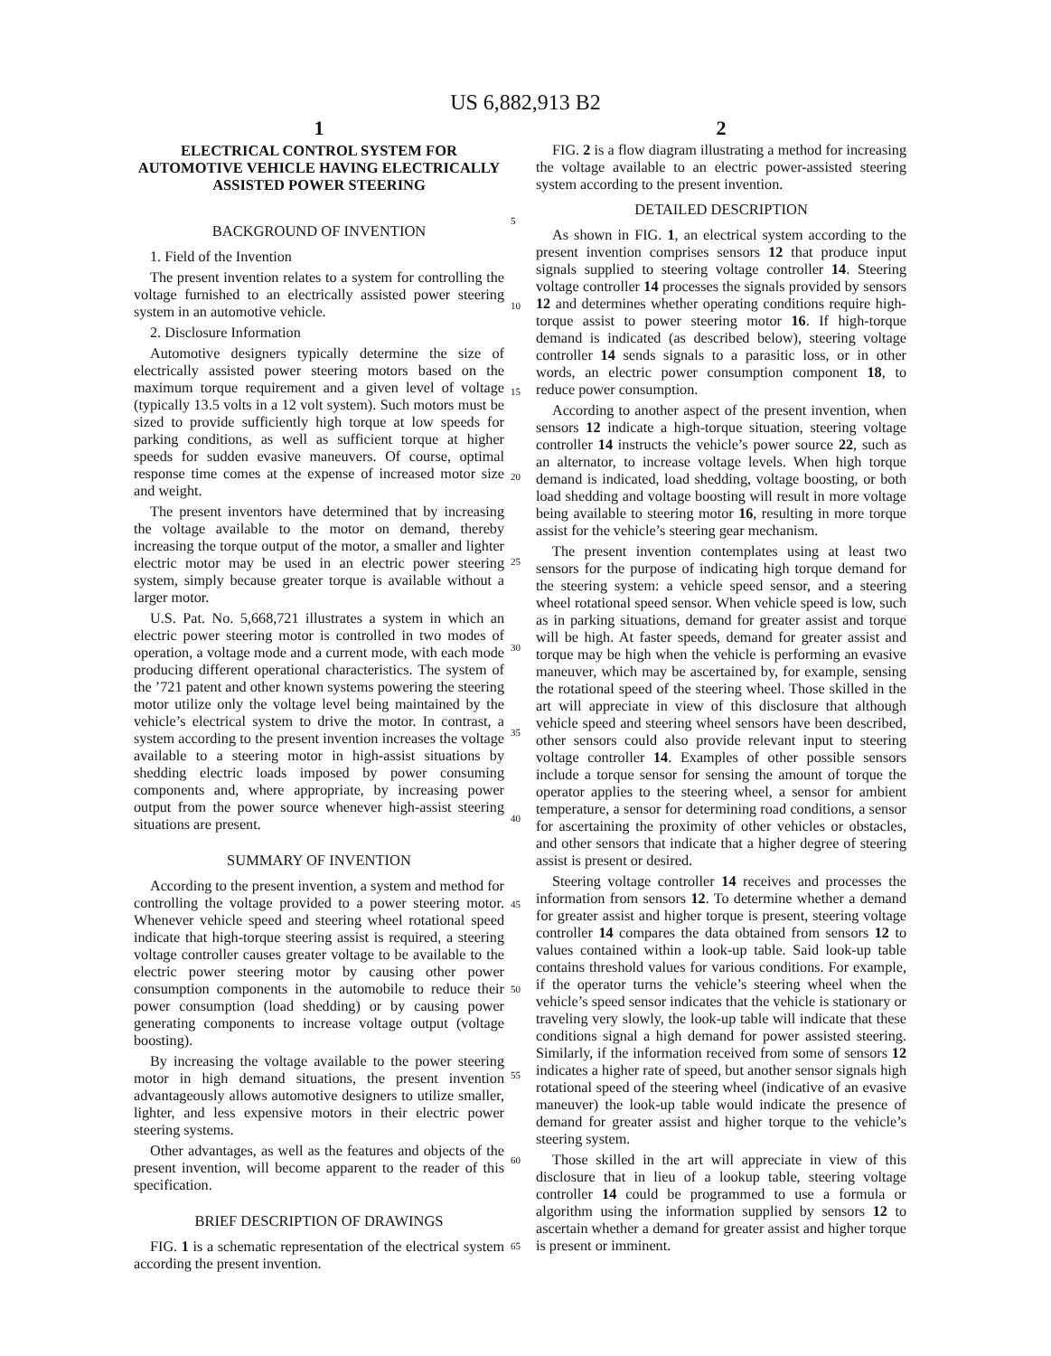US 6,882,913 B2
1
ELECTRICAL CONTROL SYSTEM FOR AUTOMOTIVE VEHICLE HAVING ELECTRICALLY ASSISTED POWER STEERING
BACKGROUND OF INVENTION
1. Field of the Invention
The present invention relates to a system for controlling the voltage furnished to an electrically assisted power steering system in an automotive vehicle.
2. Disclosure Information
Automotive designers typically determine the size of electrically assisted power steering motors based on the maximum torque requirement and a given level of voltage (typically 13.5 volts in a 12 volt system). Such motors must be sized to provide sufficiently high torque at low speeds for parking conditions, as well as sufficient torque at higher speeds for sudden evasive maneuvers. Of course, optimal response time comes at the expense of increased motor size and weight.
The present inventors have determined that by increasing the voltage available to the motor on demand, thereby increasing the torque output of the motor, a smaller and lighter electric motor may be used in an electric power steering system, simply because greater torque is available without a larger motor.
U.S. Pat. No. 5,668,721 illustrates a system in which an electric power steering motor is controlled in two modes of operation, a voltage mode and a current mode, with each mode producing different operational characteristics. The system of the ’721 patent and other known systems powering the steering motor utilize only the voltage level being maintained by the vehicle’s electrical system to drive the motor. In contrast, a system according to the present invention increases the voltage available to a steering motor in high-assist situations by shedding electric loads imposed by power consuming components and, where appropriate, by increasing power output from the power source whenever high-assist steering situations are present.
SUMMARY OF INVENTION
According to the present invention, a system and method for controlling the voltage provided to a power steering motor. Whenever vehicle speed and steering wheel rotational speed indicate that high-torque steering assist is required, a steering voltage controller causes greater voltage to be available to the electric power steering motor by causing other power consumption components in the automobile to reduce their power consumption (load shedding) or by causing power generating components to increase voltage output (voltage boosting).
By increasing the voltage available to the power steering motor in high demand situations, the present invention advantageously allows automotive designers to utilize smaller, lighter, and less expensive motors in their electric power steering systems.
Other advantages, as well as the features and objects of the present invention, will become apparent to the reader of this specification.
BRIEF DESCRIPTION OF DRAWINGS
FIG. 1 is a schematic representation of the electrical system according the present invention.
2
FIG. 2 is a flow diagram illustrating a method for increasing the voltage available to an electric power-assisted steering system according to the present invention.
DETAILED DESCRIPTION
As shown in FIG. 1, an electrical system according to the present invention comprises sensors 12 that produce input signals supplied to steering voltage controller 14. Steering voltage controller 14 processes the signals provided by sensors 12 and determines whether operating conditions require high-torque assist to power steering motor 16. If high-torque demand is indicated (as described below), steering voltage controller 14 sends signals to a parasitic loss, or in other words, an electric power consumption component 18, to reduce power consumption.
According to another aspect of the present invention, when sensors 12 indicate a high-torque situation, steering voltage controller 14 instructs the vehicle’s power source 22, such as an alternator, to increase voltage levels. When high torque demand is indicated, load shedding, voltage boosting, or both load shedding and voltage boosting will result in more voltage being available to steering motor 16, resulting in more torque assist for the vehicle’s steering gear mechanism.
The present invention contemplates using at least two sensors for the purpose of indicating high torque demand for the steering system: a vehicle speed sensor, and a steering wheel rotational speed sensor. When vehicle speed is low, such as in parking situations, demand for greater assist and torque will be high. At faster speeds, demand for greater assist and torque may be high when the vehicle is performing an evasive maneuver, which may be ascertained by, for example, sensing the rotational speed of the steering wheel. Those skilled in the art will appreciate in view of this disclosure that although vehicle speed and steering wheel sensors have been described, other sensors could also provide relevant input to steering voltage controller 14. Examples of other possible sensors include a torque sensor for sensing the amount of torque the operator applies to the steering wheel, a sensor for ambient temperature, a sensor for determining road conditions, a sensor for ascertaining the proximity of other vehicles or obstacles, and other sensors that indicate that a higher degree of steering assist is present or desired.
Steering voltage controller 14 receives and processes the information from sensors 12. To determine whether a demand for greater assist and higher torque is present, steering voltage controller 14 compares the data obtained from sensors 12 to values contained within a look-up table. Said look-up table contains threshold values for various conditions. For example, if the operator turns the vehicle’s steering wheel when the vehicle’s speed sensor indicates that the vehicle is stationary or traveling very slowly, the look-up table will indicate that these conditions signal a high demand for power assisted steering. Similarly, if the information received from some of sensors 12 indicates a higher rate of speed, but another sensor signals high rotational speed of the steering wheel (indicative of an evasive maneuver) the look-up table would indicate the presence of demand for greater assist and higher torque to the vehicle’s steering system.
Those skilled in the art will appreciate in view of this disclosure that in lieu of a lookup table, steering voltage controller 14 could be programmed to use a formula or algorithm using the information supplied by sensors 12 to ascertain whether a demand for greater assist and higher torque is present or imminent.
5
10
15
20
25
30
35
40
45
50
55
60
65